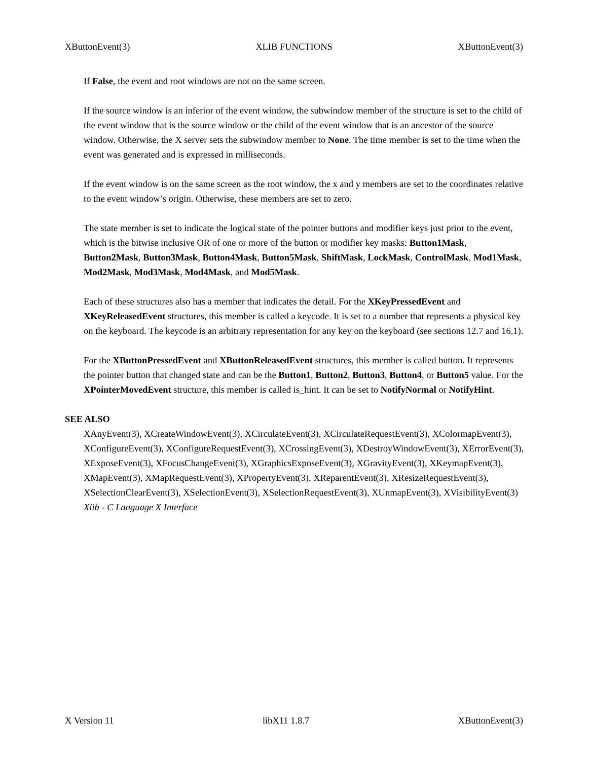XButtonEvent(3) XLIB FUNCTIONS XButtonEvent(3)
If False, the event and root windows are not on the same screen.
If the source window is an inferior of the event window, the subwindow member of the structure is set to the child of the event window that is the source window or the child of the event window that is an ancestor of the source window. Otherwise, the X server sets the subwindow member to None. The time member is set to the time when the event was generated and is expressed in milliseconds.
If the event window is on the same screen as the root window, the x and y members are set to the coordinates relative to the event window’s origin. Otherwise, these members are set to zero.
The state member is set to indicate the logical state of the pointer buttons and modifier keys just prior to the event, which is the bitwise inclusive OR of one or more of the button or modifier key masks: Button1Mask, Button2Mask, Button3Mask, Button4Mask, Button5Mask, ShiftMask, LockMask, ControlMask, Mod1Mask, Mod2Mask, Mod3Mask, Mod4Mask, and Mod5Mask.
Each of these structures also has a member that indicates the detail. For the XKeyPressedEvent and XKeyReleasedEvent structures, this member is called a keycode. It is set to a number that represents a physical key on the keyboard. The keycode is an arbitrary representation for any key on the keyboard (see sections 12.7 and 16.1).
For the XButtonPressedEvent and XButtonReleasedEvent structures, this member is called button. It represents the pointer button that changed state and can be the Button1, Button2, Button3, Button4, or Button5 value. For the XPointerMovedEvent structure, this member is called is_hint. It can be set to NotifyNormal or NotifyHint.
SEE ALSO
XAnyEvent(3), XCreateWindowEvent(3), XCirculateEvent(3), XCirculateRequestEvent(3), XColormapEvent(3), XConfigureEvent(3), XConfigureRequestEvent(3), XCrossingEvent(3), XDestroyWindowEvent(3), XErrorEvent(3), XExposeEvent(3), XFocusChangeEvent(3), XGraphicsExposeEvent(3), XGravityEvent(3), XKeymapEvent(3), XMapEvent(3), XMapRequestEvent(3), XPropertyEvent(3), XReparentEvent(3), XResizeRequestEvent(3), XSelectionClearEvent(3), XSelectionEvent(3), XSelectionRequestEvent(3), XUnmapEvent(3), XVisibilityEvent(3)
Xlib - C Language X Interface
X Version 11 libX11 1.8.7 XButtonEvent(3)